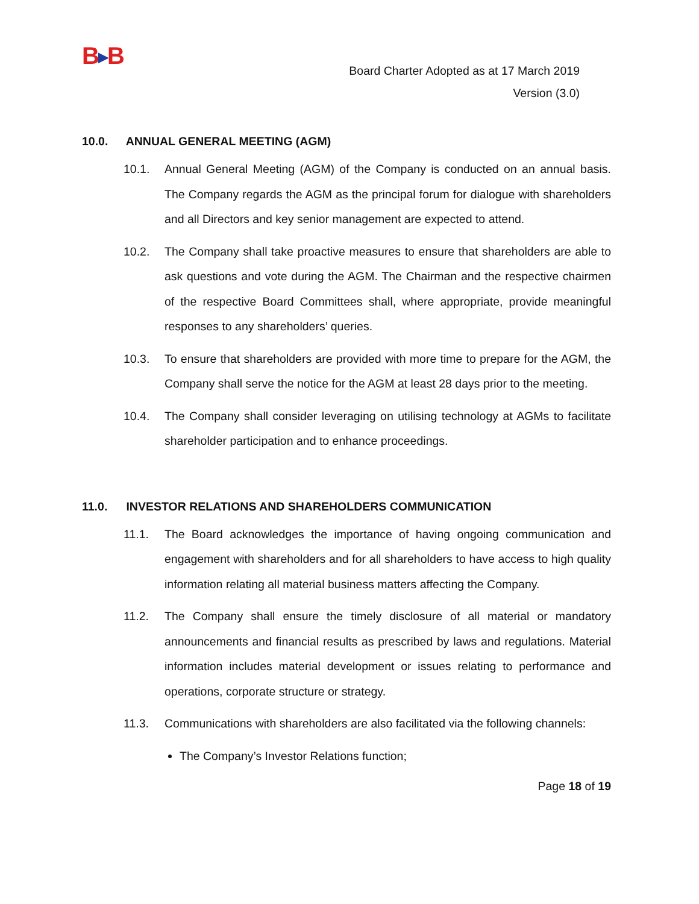B▶B
Board Charter Adopted as at 17 March 2019
Version (3.0)
10.0. ANNUAL GENERAL MEETING (AGM)
10.1. Annual General Meeting (AGM) of the Company is conducted on an annual basis. The Company regards the AGM as the principal forum for dialogue with shareholders and all Directors and key senior management are expected to attend.
10.2. The Company shall take proactive measures to ensure that shareholders are able to ask questions and vote during the AGM. The Chairman and the respective chairmen of the respective Board Committees shall, where appropriate, provide meaningful responses to any shareholders’ queries.
10.3. To ensure that shareholders are provided with more time to prepare for the AGM, the Company shall serve the notice for the AGM at least 28 days prior to the meeting.
10.4. The Company shall consider leveraging on utilising technology at AGMs to facilitate shareholder participation and to enhance proceedings.
11.0. INVESTOR RELATIONS AND SHAREHOLDERS COMMUNICATION
11.1. The Board acknowledges the importance of having ongoing communication and engagement with shareholders and for all shareholders to have access to high quality information relating all material business matters affecting the Company.
11.2. The Company shall ensure the timely disclosure of all material or mandatory announcements and financial results as prescribed by laws and regulations. Material information includes material development or issues relating to performance and operations, corporate structure or strategy.
11.3. Communications with shareholders are also facilitated via the following channels:
The Company’s Investor Relations function;
Page 18 of 19